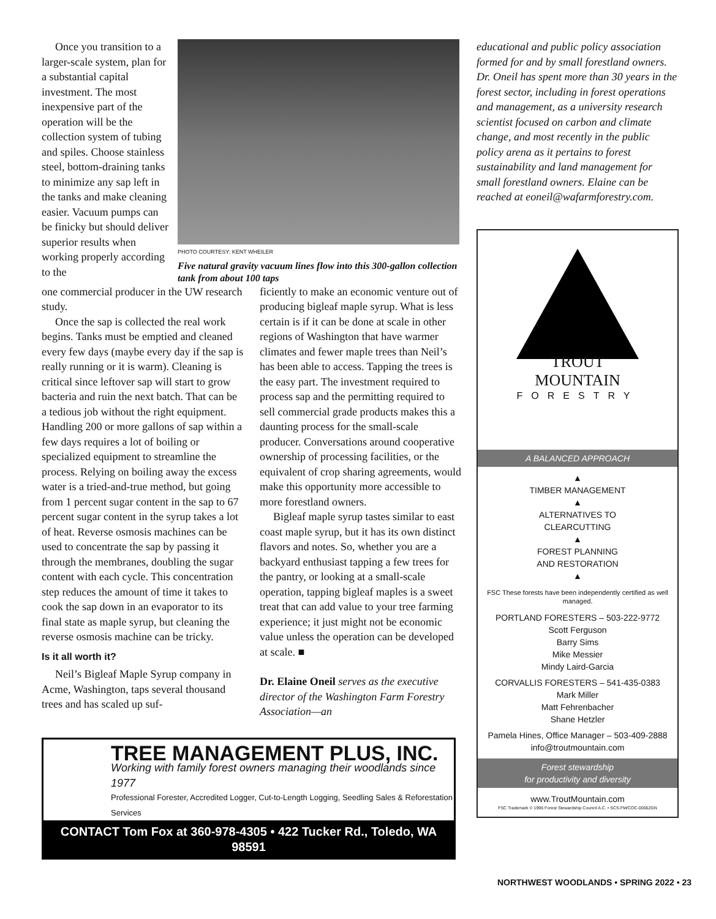Once you transition to a larger-scale system, plan for a substantial capital investment. The most inexpensive part of the operation will be the collection system of tubing and spiles. Choose stainless steel, bottom-draining tanks to minimize any sap left in the tanks and make cleaning easier. Vacuum pumps can be finicky but should deliver superior results when working properly according to the
PHOTO COURTESY: KENT WHEILER
Five natural gravity vacuum lines flow into this 300-gallon collection tank from about 100 taps
one commercial producer in the UW research study.
Once the sap is collected the real work begins. Tanks must be emptied and cleaned every few days (maybe every day if the sap is really running or it is warm). Cleaning is critical since leftover sap will start to grow bacteria and ruin the next batch. That can be a tedious job without the right equipment. Handling 200 or more gallons of sap within a few days requires a lot of boiling or specialized equipment to streamline the process. Relying on boiling away the excess water is a tried-and-true method, but going from 1 percent sugar content in the sap to 67 percent sugar content in the syrup takes a lot of heat. Reverse osmosis machines can be used to concentrate the sap by passing it through the membranes, doubling the sugar content with each cycle. This concentration step reduces the amount of time it takes to cook the sap down in an evaporator to its final state as maple syrup, but cleaning the reverse osmosis machine can be tricky.
Is it all worth it?
Neil’s Bigleaf Maple Syrup company in Acme, Washington, taps several thousand trees and has scaled up suf-
ficiently to make an economic venture out of producing bigleaf maple syrup. What is less certain is if it can be done at scale in other regions of Washington that have warmer climates and fewer maple trees than Neil’s has been able to access. Tapping the trees is the easy part. The investment required to process sap and the permitting required to sell commercial grade products makes this a daunting process for the small-scale producer. Conversations around cooperative ownership of processing facilities, or the equivalent of crop sharing agreements, would make this opportunity more accessible to more forestland owners.
Bigleaf maple syrup tastes similar to east coast maple syrup, but it has its own distinct flavors and notes. So, whether you are a backyard enthusiast tapping a few trees for the pantry, or looking at a small-scale operation, tapping bigleaf maples is a sweet treat that can add value to your tree farming experience; it just might not be economic value unless the operation can be developed at scale. ■
Dr. Elaine Oneil serves as the executive director of the Washington Farm Forestry Association—an
TREE MANAGEMENT PLUS, INC.
Working with family forest owners managing their woodlands since 1977
Professional Forester, Accredited Logger, Cut-to-Length Logging, Seedling Sales & Reforestation Services
CONTACT Tom Fox at 360-978-4305 • 422 Tucker Rd., Toledo, WA 98591
educational and public policy association formed for and by small forestland owners. Dr. Oneil has spent more than 30 years in the forest sector, including in forest operations and management, as a university research scientist focused on carbon and climate change, and most recently in the public policy arena as it pertains to forest sustainability and land management for small forestland owners. Elaine can be reached at eoneil@wafarmforestry.com.
TROUT
MOUNTAIN
FORESTRY
A BALANCED APPROACH
▲
TIMBER MANAGEMENT
▲
ALTERNATIVES TO
CLEARCUTTING
▲
FOREST PLANNING
AND RESTORATION
▲
FSC These forests have been independently certified as well managed.
PORTLAND FORESTERS – 503-222-9772
Scott Ferguson
Barry Sims
Mike Messier
Mindy Laird-Garcia
CORVALLIS FORESTERS – 541-435-0383
Mark Miller
Matt Fehrenbacher
Shane Hetzler
Pamela Hines, Office Manager – 503-409-2888
info@troutmountain.com
Forest stewardship
for productivity and diversity
www.TroutMountain.com
FSC Trademark © 1996 Forest Stewardship Council A.C. • SCS-FM/COC-00062GN
NORTHWEST WOODLANDS • SPRING 2022 • 23